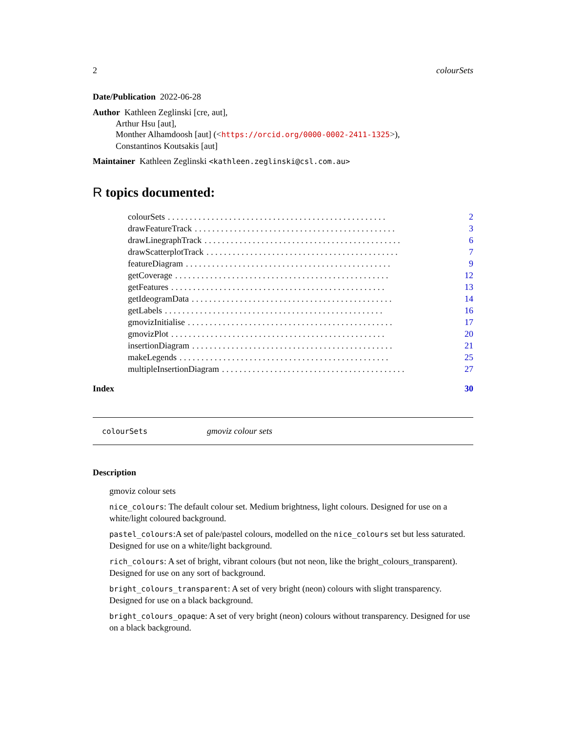2 colourSets
Date/Publication 2022-06-28
Author Kathleen Zeglinski [cre, aut],
Arthur Hsu [aut],
Monther Alhamdoosh [aut] (<https://orcid.org/0000-0002-2411-1325>),
Constantinos Koutsakis [aut]
Maintainer Kathleen Zeglinski <kathleen.zeglinski@csl.com.au>
R topics documented:
colourSets. . . . . . . . . . . . . . . . . . . . . . . . . . . . . . . . . . . . . . . . . . . . . . . . . . 2
drawFeatureTrack. . . . . . . . . . . . . . . . . . . . . . . . . . . . . . . . . . . . . . . . . . . . . . 3
drawLinegraphTrack. . . . . . . . . . . . . . . . . . . . . . . . . . . . . . . . . . . . . . . . . . . . . 6
drawScatterplotTrack. . . . . . . . . . . . . . . . . . . . . . . . . . . . . . . . . . . . . . . . . . . . 7
featureDiagram. . . . . . . . . . . . . . . . . . . . . . . . . . . . . . . . . . . . . . . . . . . . . . . 9
getCoverage. . . . . . . . . . . . . . . . . . . . . . . . . . . . . . . . . . . . . . . . . . . . . . . . . 12
getFeatures. . . . . . . . . . . . . . . . . . . . . . . . . . . . . . . . . . . . . . . . . . . . . . . . . 13
getIdeogramData. . . . . . . . . . . . . . . . . . . . . . . . . . . . . . . . . . . . . . . . . . . . . . 14
getLabels. . . . . . . . . . . . . . . . . . . . . . . . . . . . . . . . . . . . . . . . . . . . . . . . . . 16
gmovizInitialise. . . . . . . . . . . . . . . . . . . . . . . . . . . . . . . . . . . . . . . . . . . . . . . 17
gmovizPlot. . . . . . . . . . . . . . . . . . . . . . . . . . . . . . . . . . . . . . . . . . . . . . . . . 20
insertionDiagram. . . . . . . . . . . . . . . . . . . . . . . . . . . . . . . . . . . . . . . . . . . . . . 21
makeLegends. . . . . . . . . . . . . . . . . . . . . . . . . . . . . . . . . . . . . . . . . . . . . . . . 25
multipleInsertionDiagram. . . . . . . . . . . . . . . . . . . . . . . . . . . . . . . . . . . . . . . . . . 27
Index 30
colourSets gmoviz colour sets
Description
gmoviz colour sets
nice_colours: The default colour set. Medium brightness, light colours. Designed for use on a white/light coloured background.
pastel_colours:A set of pale/pastel colours, modelled on the nice_colours set but less saturated. Designed for use on a white/light background.
rich_colours: A set of bright, vibrant colours (but not neon, like the bright_colours_transparent). Designed for use on any sort of background.
bright_colours_transparent: A set of very bright (neon) colours with slight transparency. Designed for use on a black background.
bright_colours_opaque: A set of very bright (neon) colours without transparency. Designed for use on a black background.